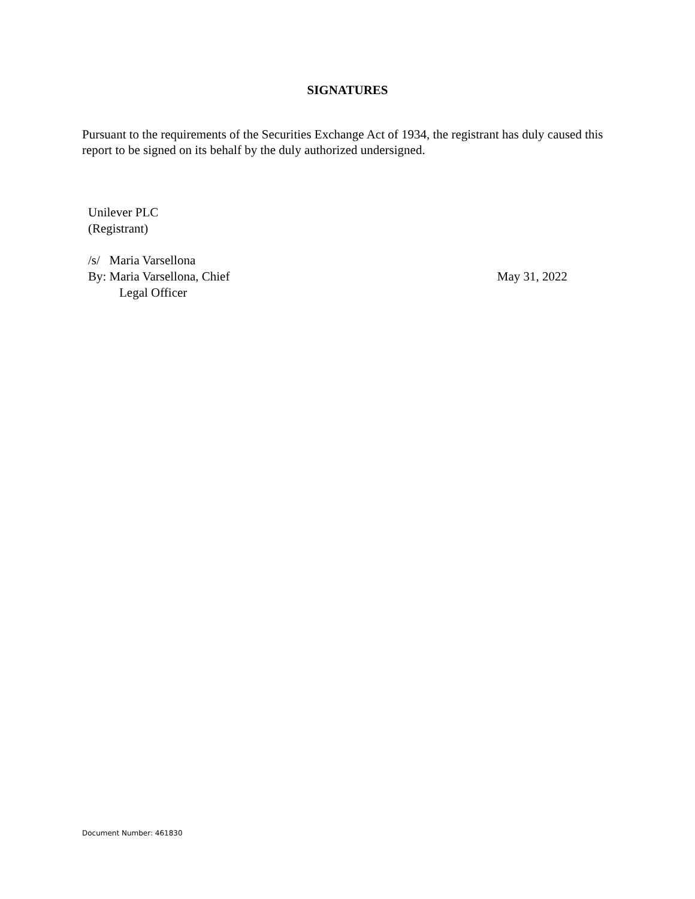SIGNATURES
Pursuant to the requirements of the Securities Exchange Act of 1934, the registrant has duly caused this report to be signed on its behalf by the duly authorized undersigned.
Unilever PLC
(Registrant)
/s/ Maria Varsellona
By: Maria Varsellona, Chief
Legal Officer
May 31, 2022
Document Number: 461830